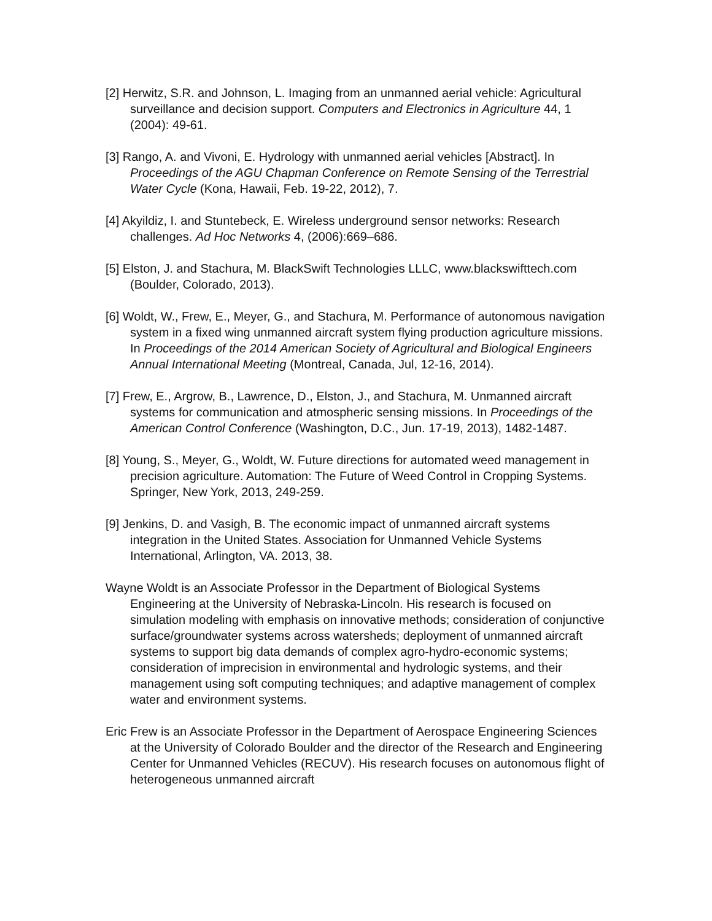[2] Herwitz, S.R. and Johnson, L. Imaging from an unmanned aerial vehicle: Agricultural surveillance and decision support. Computers and Electronics in Agriculture 44, 1 (2004): 49-61.
[3] Rango, A. and Vivoni, E. Hydrology with unmanned aerial vehicles [Abstract]. In Proceedings of the AGU Chapman Conference on Remote Sensing of the Terrestrial Water Cycle (Kona, Hawaii, Feb. 19-22, 2012), 7.
[4] Akyildiz, I. and Stuntebeck, E. Wireless underground sensor networks: Research challenges. Ad Hoc Networks 4, (2006):669–686.
[5] Elston, J. and Stachura, M. BlackSwift Technologies LLLC, www.blackswifttech.com (Boulder, Colorado, 2013).
[6] Woldt, W., Frew, E., Meyer, G., and Stachura, M. Performance of autonomous navigation system in a fixed wing unmanned aircraft system flying production agriculture missions. In Proceedings of the 2014 American Society of Agricultural and Biological Engineers Annual International Meeting (Montreal, Canada, Jul, 12-16, 2014).
[7] Frew, E., Argrow, B., Lawrence, D., Elston, J., and Stachura, M. Unmanned aircraft systems for communication and atmospheric sensing missions. In Proceedings of the American Control Conference (Washington, D.C., Jun. 17-19, 2013), 1482-1487.
[8] Young, S., Meyer, G., Woldt, W. Future directions for automated weed management in precision agriculture. Automation: The Future of Weed Control in Cropping Systems. Springer, New York, 2013, 249-259.
[9] Jenkins, D. and Vasigh, B. The economic impact of unmanned aircraft systems integration in the United States. Association for Unmanned Vehicle Systems International, Arlington, VA. 2013, 38.
Wayne Woldt is an Associate Professor in the Department of Biological Systems Engineering at the University of Nebraska-Lincoln. His research is focused on simulation modeling with emphasis on innovative methods; consideration of conjunctive surface/groundwater systems across watersheds; deployment of unmanned aircraft systems to support big data demands of complex agro-hydro-economic systems; consideration of imprecision in environmental and hydrologic systems, and their management using soft computing techniques; and adaptive management of complex water and environment systems.
Eric Frew is an Associate Professor in the Department of Aerospace Engineering Sciences at the University of Colorado Boulder and the director of the Research and Engineering Center for Unmanned Vehicles (RECUV). His research focuses on autonomous flight of heterogeneous unmanned aircraft